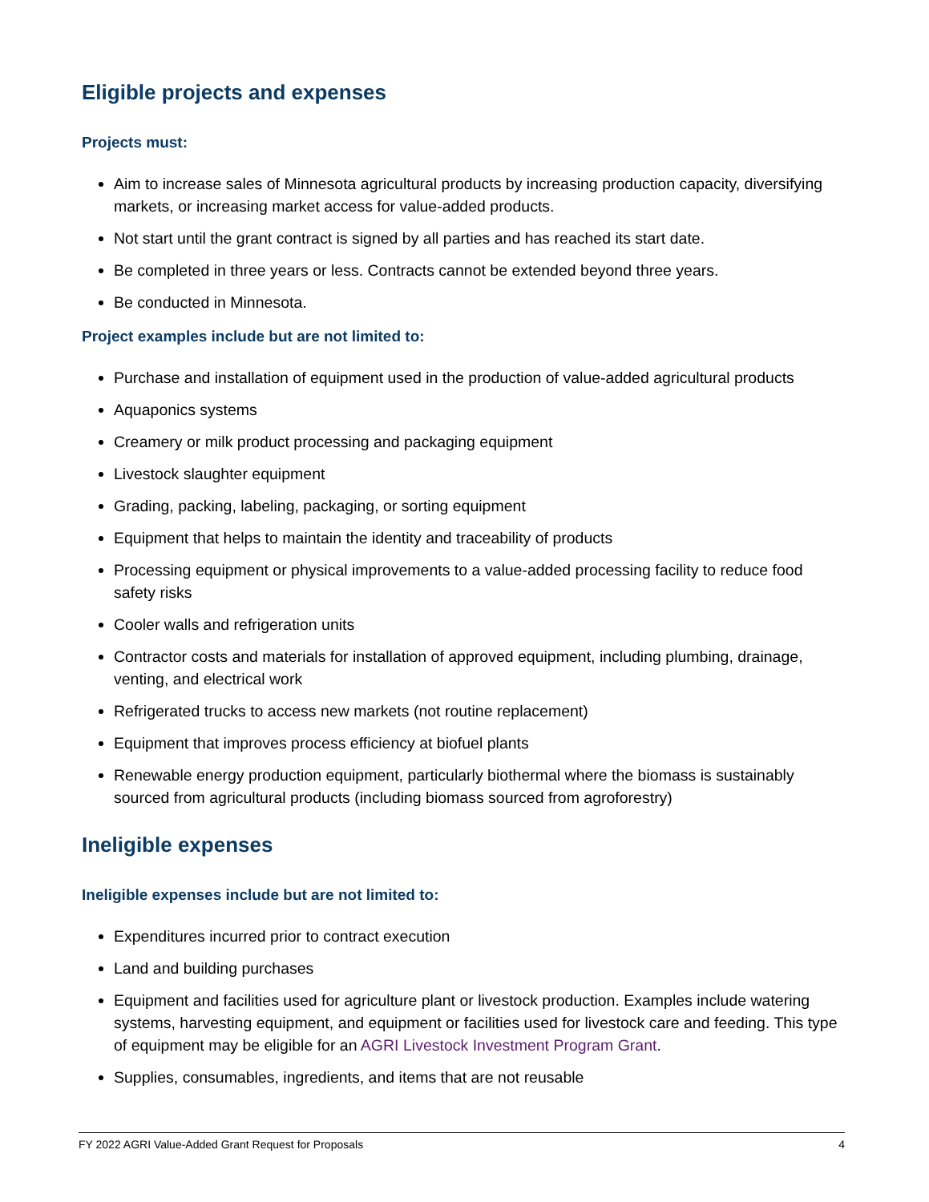Eligible projects and expenses
Projects must:
Aim to increase sales of Minnesota agricultural products by increasing production capacity, diversifying markets, or increasing market access for value-added products.
Not start until the grant contract is signed by all parties and has reached its start date.
Be completed in three years or less. Contracts cannot be extended beyond three years.
Be conducted in Minnesota.
Project examples include but are not limited to:
Purchase and installation of equipment used in the production of value-added agricultural products
Aquaponics systems
Creamery or milk product processing and packaging equipment
Livestock slaughter equipment
Grading, packing, labeling, packaging, or sorting equipment
Equipment that helps to maintain the identity and traceability of products
Processing equipment or physical improvements to a value-added processing facility to reduce food safety risks
Cooler walls and refrigeration units
Contractor costs and materials for installation of approved equipment, including plumbing, drainage, venting, and electrical work
Refrigerated trucks to access new markets (not routine replacement)
Equipment that improves process efficiency at biofuel plants
Renewable energy production equipment, particularly biothermal where the biomass is sustainably sourced from agricultural products (including biomass sourced from agroforestry)
Ineligible expenses
Ineligible expenses include but are not limited to:
Expenditures incurred prior to contract execution
Land and building purchases
Equipment and facilities used for agriculture plant or livestock production. Examples include watering systems, harvesting equipment, and equipment or facilities used for livestock care and feeding. This type of equipment may be eligible for an AGRI Livestock Investment Program Grant.
Supplies, consumables, ingredients, and items that are not reusable
FY 2022 AGRI Value-Added Grant Request for Proposals 4